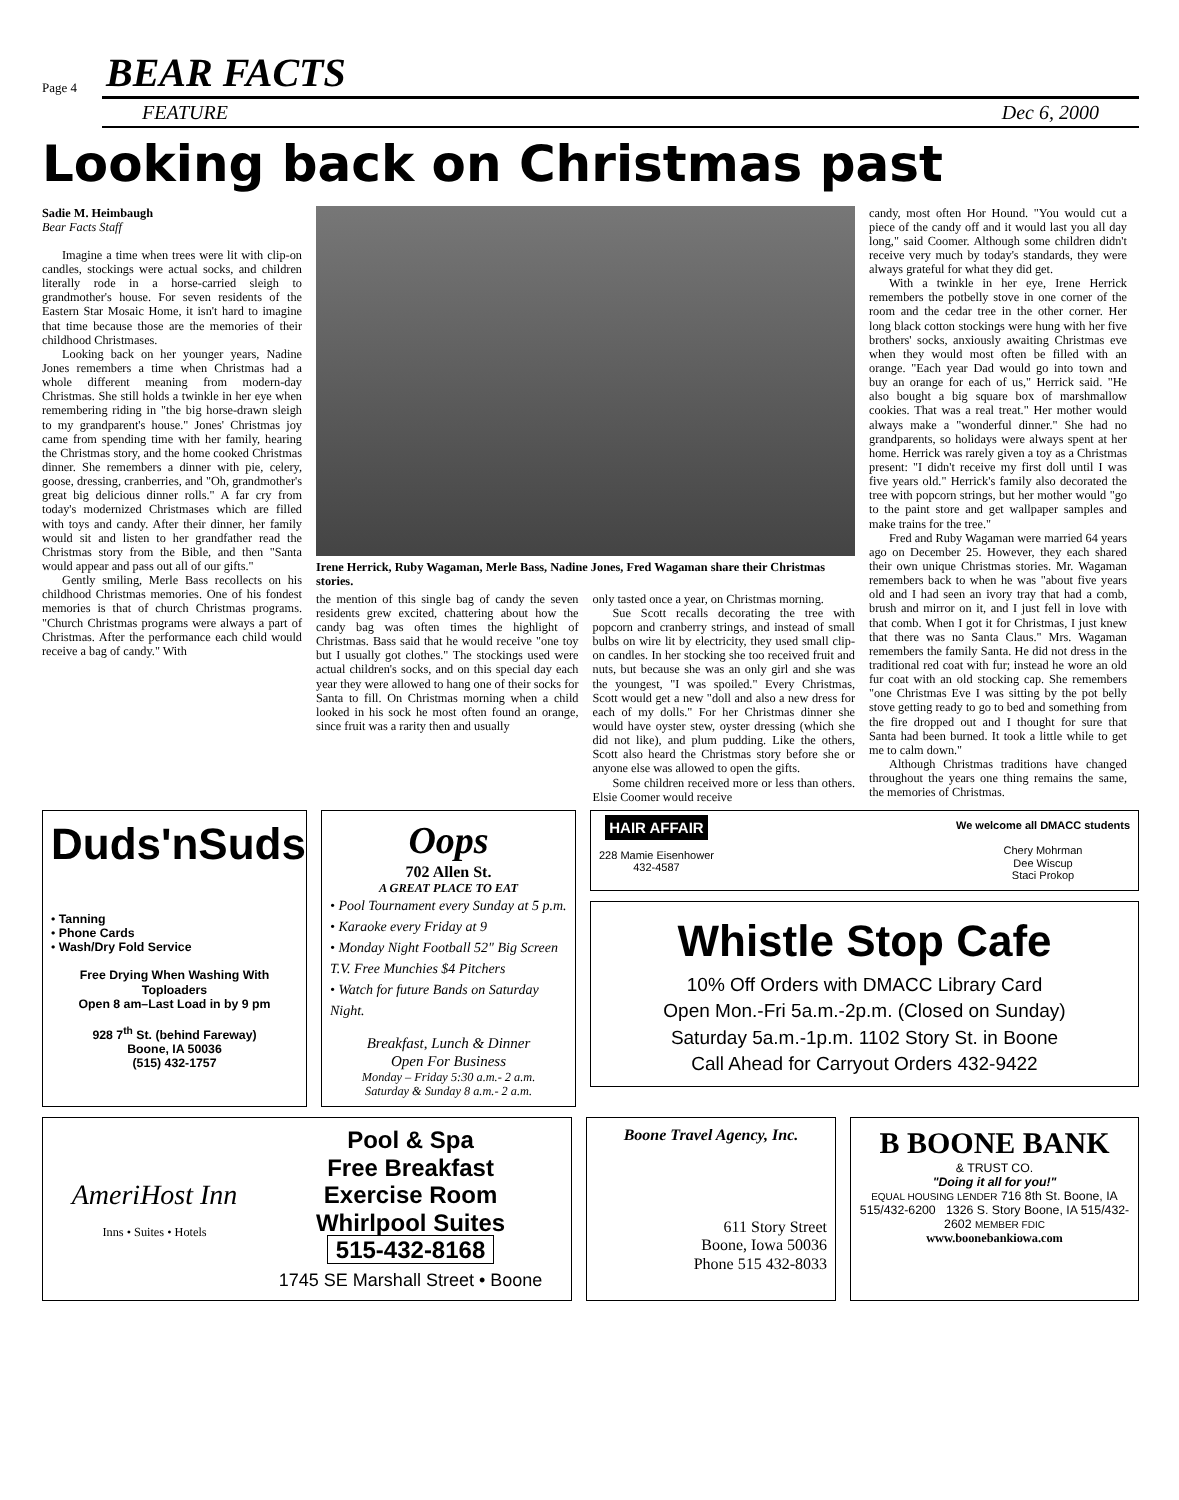Page 4
BEAR FACTS
FEATURE Dec 6, 2000
Looking back on Christmas past
Sadie M. Heimbaugh
Bear Facts Staff
Imagine a time when trees were lit with clip-on candles, stockings were actual socks, and children literally rode in a horse-carried sleigh to grandmother's house. For seven residents of the Eastern Star Mosaic Home, it isn't hard to imagine that time because those are the memories of their childhood Christmases.
Looking back on her younger years, Nadine Jones remembers a time when Christmas had a whole different meaning from modern-day Christmas. She still holds a twinkle in her eye when remembering riding in "the big horse-drawn sleigh to my grandparent's house." Jones' Christmas joy came from spending time with her family, hearing the Christmas story, and the home cooked Christmas dinner. She remembers a dinner with pie, celery, goose, dressing, cranberries, and "Oh, grandmother's great big delicious dinner rolls." A far cry from today's modernized Christmases which are filled with toys and candy. After their dinner, her family would sit and listen to her grandfather read the Christmas story from the Bible, and then "Santa would appear and pass out all of our gifts."
Gently smiling, Merle Bass recollects on his childhood Christmas memories. One of his fondest memories is that of church Christmas programs. "Church Christmas programs were always a part of Christmas. After the performance each child would receive a bag of candy." With
Irene Herrick, Ruby Wagaman, Merle Bass, Nadine Jones, Fred Wagaman share their Christmas stories.
the mention of this single bag of candy the seven residents grew excited, chattering about how the candy bag was often times the highlight of Christmas. Bass said that he would receive "one toy but I usually got clothes." The stockings used were actual children's socks, and on this special day each year they were allowed to hang one of their socks for Santa to fill. On Christmas morning when a child looked in his sock he most often found an orange, since fruit was a rarity then and usually
only tasted once a year, on Christmas morning.
Sue Scott recalls decorating the tree with popcorn and cranberry strings, and instead of small bulbs on wire lit by electricity, they used small clip-on candles. In her stocking she too received fruit and nuts, but because she was an only girl and she was the youngest, "I was spoiled." Every Christmas, Scott would get a new "doll and also a new dress for each of my dolls." For her Christmas dinner she would have oyster stew, oyster dressing (which she did not like), and plum pudding. Like the others, Scott also heard the Christmas story before she or anyone else was allowed to open the gifts.
Some children received more or less than others. Elsie Coomer would receive
candy, most often Hor Hound. "You would cut a piece of the candy off and it would last you all day long," said Coomer. Although some children didn't receive very much by today's standards, they were always grateful for what they did get.
With a twinkle in her eye, Irene Herrick remembers the potbelly stove in one corner of the room and the cedar tree in the other corner. Her long black cotton stockings were hung with her five brothers' socks, anxiously awaiting Christmas eve when they would most often be filled with an orange. "Each year Dad would go into town and buy an orange for each of us," Herrick said. "He also bought a big square box of marshmallow cookies. That was a real treat." Her mother would always make a "wonderful dinner." She had no grandparents, so holidays were always spent at her home. Herrick was rarely given a toy as a Christmas present: "I didn't receive my first doll until I was five years old." Herrick's family also decorated the tree with popcorn strings, but her mother would "go to the paint store and get wallpaper samples and make trains for the tree."
Fred and Ruby Wagaman were married 64 years ago on December 25. However, they each shared their own unique Christmas stories. Mr. Wagaman remembers back to when he was "about five years old and I had seen an ivory tray that had a comb, brush and mirror on it, and I just fell in love with that comb. When I got it for Christmas, I just knew that there was no Santa Claus." Mrs. Wagaman remembers the family Santa. He did not dress in the traditional red coat with fur; instead he wore an old fur coat with an old stocking cap. She remembers "one Christmas Eve I was sitting by the pot belly stove getting ready to go to bed and something from the fire dropped out and I thought for sure that Santa had been burned. It took a little while to get me to calm down."
Although Christmas traditions have changed throughout the years one thing remains the same, the memories of Christmas.
Duds'nSuds
• Tanning
• Phone Cards
• Wash/Dry Fold Service
Free Drying When Washing With Toploaders
Open 8 am–Last Load in by 9 pm
928 7<sup>th</sup> St. (behind Fareway)
Boone, IA 50036
(515) 432-1757
Oops
702 Allen St.
A GREAT PLACE TO EAT
• Pool Tournament every Sunday at 5 p.m.
• Karaoke every Friday at 9
• Monday Night Football 52" Big Screen T.V. Free Munchies $4 Pitchers
• Watch for future Bands on Saturday Night.
Breakfast, Lunch & Dinner
Open For Business
Monday – Friday 5:30 a.m.- 2 a.m.
Saturday & Sunday 8 a.m.- 2 a.m.
HAIR AFFAIR
228 Mamie Eisenhower
432-4587
We welcome all DMACC students
Chery Mohrman
Dee Wiscup
Staci Prokop
Whistle Stop Cafe
10% Off Orders with DMACC Library Card
Open Mon.-Fri 5a.m.-2p.m. (Closed on Sunday)
Saturday 5a.m.-1p.m. 1102 Story St. in Boone
Call Ahead for Carryout Orders 432-9422
AmeriHost Inn
Inns • Suites • Hotels
Pool & Spa
Free Breakfast
Exercise Room
Whirlpool Suites
515-432-8168
1745 SE Marshall Street • Boone
Boone Travel Agency, Inc.
611 Story Street
Boone, Iowa 50036
Phone 515 432-8033
B BOONE BANK
& TRUST CO.
"Doing it all for you!"
EQUAL HOUSING LENDER 716 8th St. Boone, IA 515/432-6200 1326 S. Story Boone, IA 515/432-2602 MEMBER FDIC
www.boonebankiowa.com